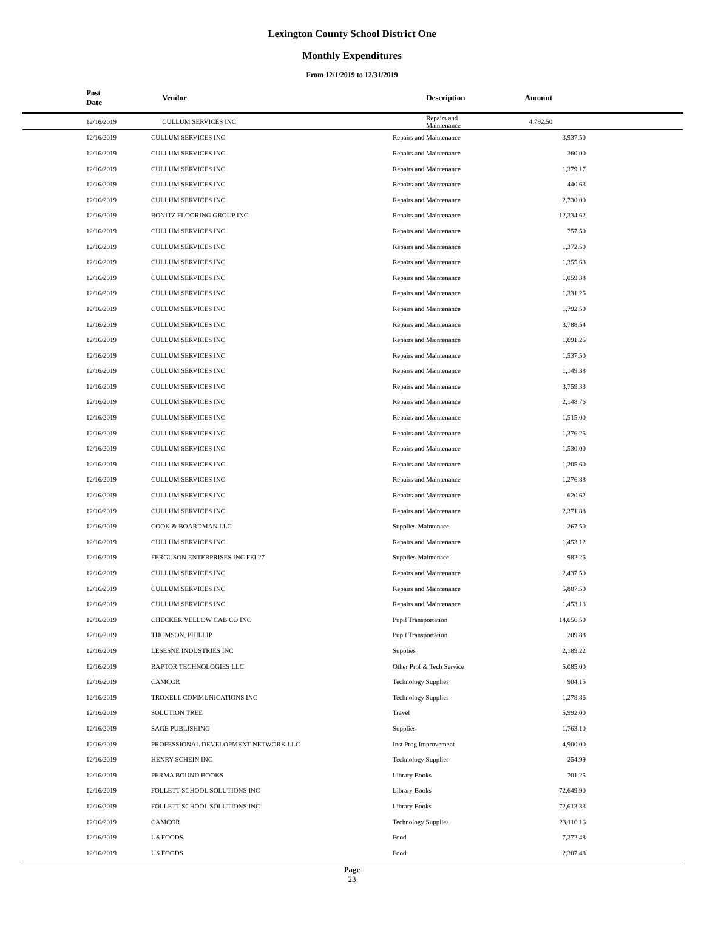Lexington County School District One
Monthly Expenditures
From 12/1/2019 to 12/31/2019
| Post Date | Vendor | Description | Amount | |
| --- | --- | --- | --- | --- |
| 12/16/2019 | CULLUM SERVICES INC | Repairs and Maintenance | 4,792.50 | |
| 12/16/2019 | CULLUM SERVICES INC | Repairs and Maintenance | 3,937.50 | |
| 12/16/2019 | CULLUM SERVICES INC | Repairs and Maintenance | 360.00 | |
| 12/16/2019 | CULLUM SERVICES INC | Repairs and Maintenance | 1,379.17 | |
| 12/16/2019 | CULLUM SERVICES INC | Repairs and Maintenance | 440.63 | |
| 12/16/2019 | CULLUM SERVICES INC | Repairs and Maintenance | 2,730.00 | |
| 12/16/2019 | BONITZ FLOORING GROUP INC | Repairs and Maintenance | 12,334.62 | |
| 12/16/2019 | CULLUM SERVICES INC | Repairs and Maintenance | 757.50 | |
| 12/16/2019 | CULLUM SERVICES INC | Repairs and Maintenance | 1,372.50 | |
| 12/16/2019 | CULLUM SERVICES INC | Repairs and Maintenance | 1,355.63 | |
| 12/16/2019 | CULLUM SERVICES INC | Repairs and Maintenance | 1,059.38 | |
| 12/16/2019 | CULLUM SERVICES INC | Repairs and Maintenance | 1,331.25 | |
| 12/16/2019 | CULLUM SERVICES INC | Repairs and Maintenance | 1,792.50 | |
| 12/16/2019 | CULLUM SERVICES INC | Repairs and Maintenance | 3,788.54 | |
| 12/16/2019 | CULLUM SERVICES INC | Repairs and Maintenance | 1,691.25 | |
| 12/16/2019 | CULLUM SERVICES INC | Repairs and Maintenance | 1,537.50 | |
| 12/16/2019 | CULLUM SERVICES INC | Repairs and Maintenance | 1,149.38 | |
| 12/16/2019 | CULLUM SERVICES INC | Repairs and Maintenance | 3,759.33 | |
| 12/16/2019 | CULLUM SERVICES INC | Repairs and Maintenance | 2,148.76 | |
| 12/16/2019 | CULLUM SERVICES INC | Repairs and Maintenance | 1,515.00 | |
| 12/16/2019 | CULLUM SERVICES INC | Repairs and Maintenance | 1,376.25 | |
| 12/16/2019 | CULLUM SERVICES INC | Repairs and Maintenance | 1,530.00 | |
| 12/16/2019 | CULLUM SERVICES INC | Repairs and Maintenance | 1,205.60 | |
| 12/16/2019 | CULLUM SERVICES INC | Repairs and Maintenance | 1,276.88 | |
| 12/16/2019 | CULLUM SERVICES INC | Repairs and Maintenance | 620.62 | |
| 12/16/2019 | CULLUM SERVICES INC | Repairs and Maintenance | 2,371.88 | |
| 12/16/2019 | COOK & BOARDMAN LLC | Supplies-Maintenace | 267.50 | |
| 12/16/2019 | CULLUM SERVICES INC | Repairs and Maintenance | 1,453.12 | |
| 12/16/2019 | FERGUSON ENTERPRISES INC FEI 27 | Supplies-Maintenace | 982.26 | |
| 12/16/2019 | CULLUM SERVICES INC | Repairs and Maintenance | 2,437.50 | |
| 12/16/2019 | CULLUM SERVICES INC | Repairs and Maintenance | 5,887.50 | |
| 12/16/2019 | CULLUM SERVICES INC | Repairs and Maintenance | 1,453.13 | |
| 12/16/2019 | CHECKER YELLOW CAB CO INC | Pupil Transportation | 14,656.50 | |
| 12/16/2019 | THOMSON, PHILLIP | Pupil Transportation | 209.88 | |
| 12/16/2019 | LESESNE INDUSTRIES INC | Supplies | 2,189.22 | |
| 12/16/2019 | RAPTOR TECHNOLOGIES LLC | Other Prof & Tech Service | 5,085.00 | |
| 12/16/2019 | CAMCOR | Technology Supplies | 904.15 | |
| 12/16/2019 | TROXELL COMMUNICATIONS INC | Technology Supplies | 1,278.86 | |
| 12/16/2019 | SOLUTION TREE | Travel | 5,992.00 | |
| 12/16/2019 | SAGE PUBLISHING | Supplies | 1,763.10 | |
| 12/16/2019 | PROFESSIONAL DEVELOPMENT NETWORK LLC | Inst Prog Improvement | 4,900.00 | |
| 12/16/2019 | HENRY SCHEIN INC | Technology Supplies | 254.99 | |
| 12/16/2019 | PERMA BOUND BOOKS | Library Books | 701.25 | |
| 12/16/2019 | FOLLETT SCHOOL SOLUTIONS INC | Library Books | 72,649.90 | |
| 12/16/2019 | FOLLETT SCHOOL SOLUTIONS INC | Library Books | 72,613.33 | |
| 12/16/2019 | CAMCOR | Technology Supplies | 23,116.16 | |
| 12/16/2019 | US FOODS | Food | 7,272.48 | |
| 12/16/2019 | US FOODS | Food | 2,307.48 | |
Page
23